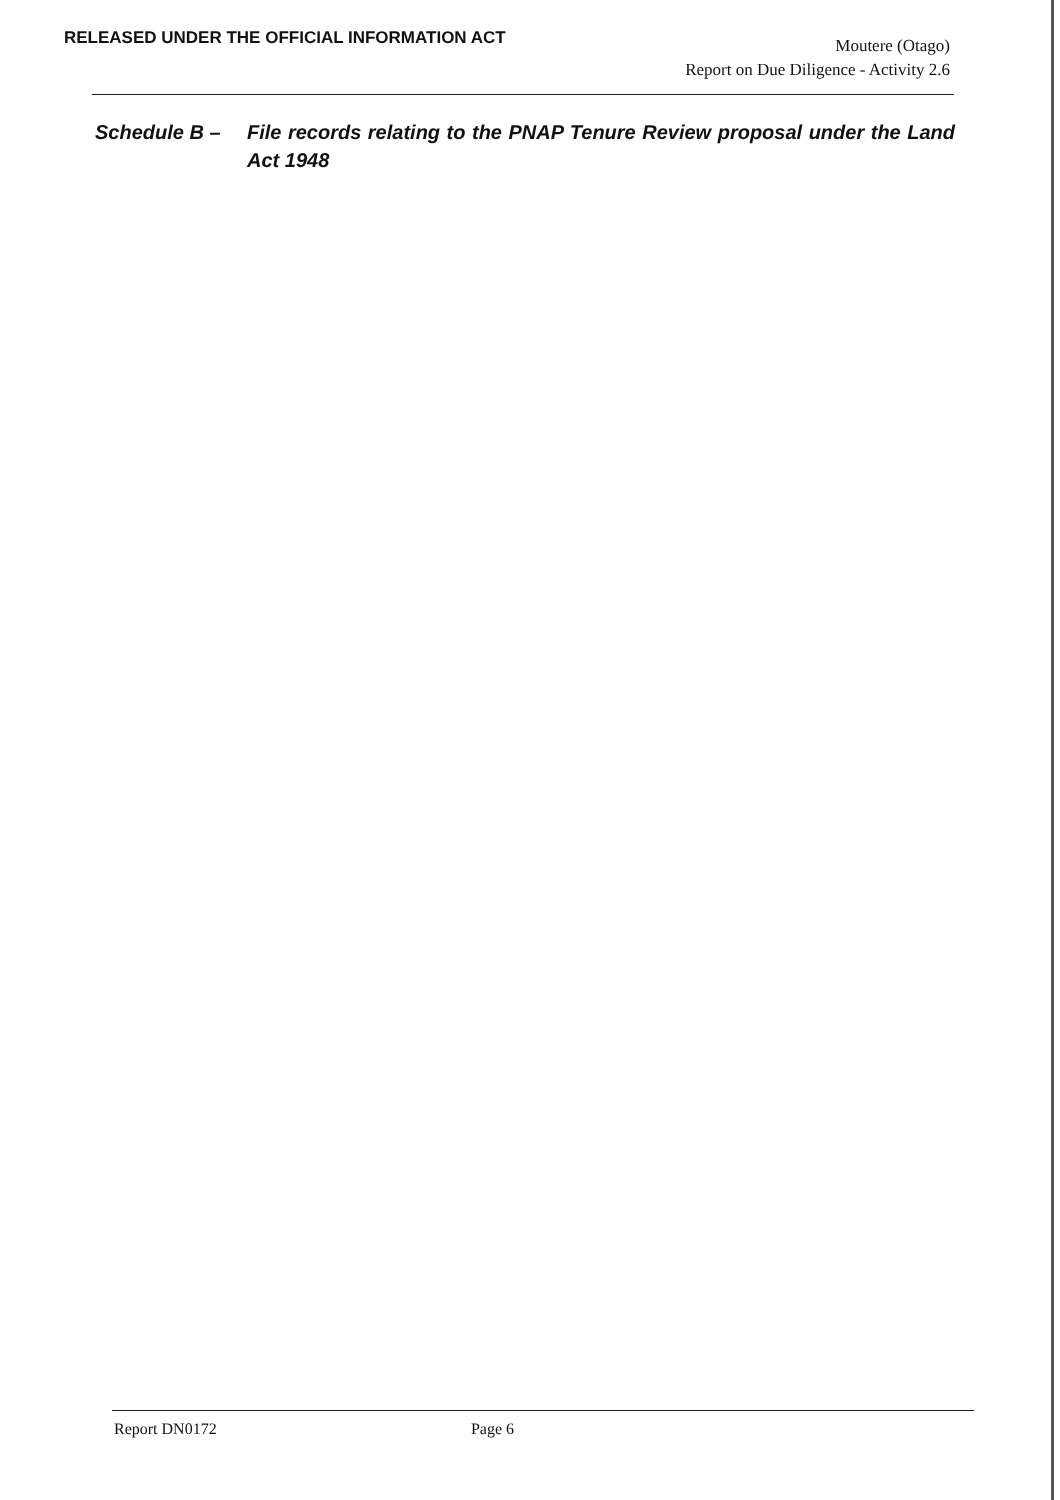RELEASED UNDER THE OFFICIAL INFORMATION ACT
Moutere (Otago)
Report on Due Diligence - Activity 2.6
Schedule B – File records relating to the PNAP Tenure Review proposal under the Land Act 1948
Report DN0172 Page 6